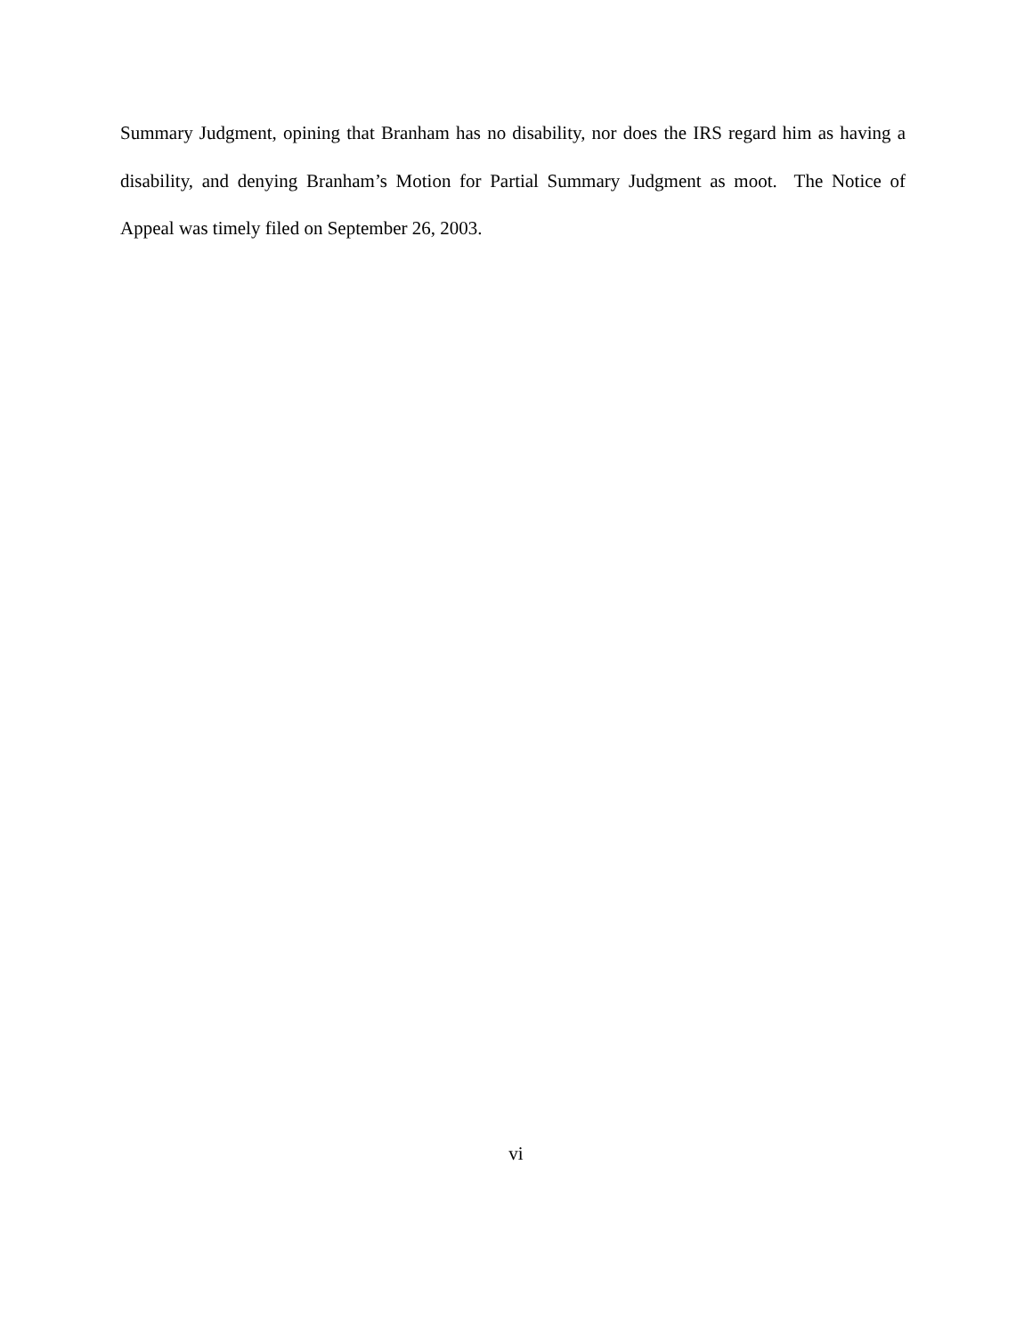Summary Judgment, opining that Branham has no disability, nor does the IRS regard him as having a disability, and denying Branham’s Motion for Partial Summary Judgment as moot. The Notice of Appeal was timely filed on September 26, 2003.
vi